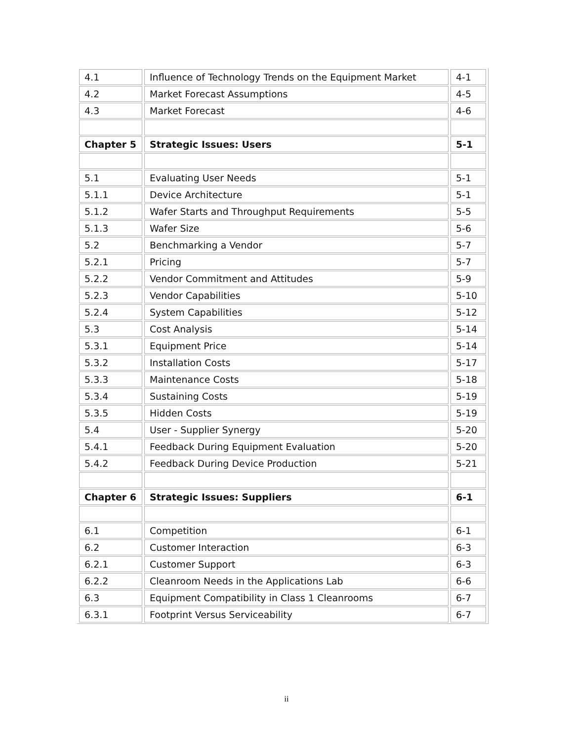| 4.1 | Influence of Technology Trends on the Equipment Market | 4-1 |
| 4.2 | Market Forecast Assumptions | 4-5 |
| 4.3 | Market Forecast | 4-6 |
| Chapter 5 | Strategic Issues: Users | 5-1 |
| 5.1 | Evaluating User Needs | 5-1 |
| 5.1.1 | Device Architecture | 5-1 |
| 5.1.2 | Wafer Starts and Throughput Requirements | 5-5 |
| 5.1.3 | Wafer Size | 5-6 |
| 5.2 | Benchmarking a Vendor | 5-7 |
| 5.2.1 | Pricing | 5-7 |
| 5.2.2 | Vendor Commitment and Attitudes | 5-9 |
| 5.2.3 | Vendor Capabilities | 5-10 |
| 5.2.4 | System Capabilities | 5-12 |
| 5.3 | Cost Analysis | 5-14 |
| 5.3.1 | Equipment Price | 5-14 |
| 5.3.2 | Installation Costs | 5-17 |
| 5.3.3 | Maintenance Costs | 5-18 |
| 5.3.4 | Sustaining Costs | 5-19 |
| 5.3.5 | Hidden Costs | 5-19 |
| 5.4 | User - Supplier Synergy | 5-20 |
| 5.4.1 | Feedback During Equipment Evaluation | 5-20 |
| 5.4.2 | Feedback During Device Production | 5-21 |
| Chapter 6 | Strategic Issues: Suppliers | 6-1 |
| 6.1 | Competition | 6-1 |
| 6.2 | Customer Interaction | 6-3 |
| 6.2.1 | Customer Support | 6-3 |
| 6.2.2 | Cleanroom Needs in the Applications Lab | 6-6 |
| 6.3 | Equipment Compatibility in Class 1 Cleanrooms | 6-7 |
| 6.3.1 | Footprint Versus Serviceability | 6-7 |
ii